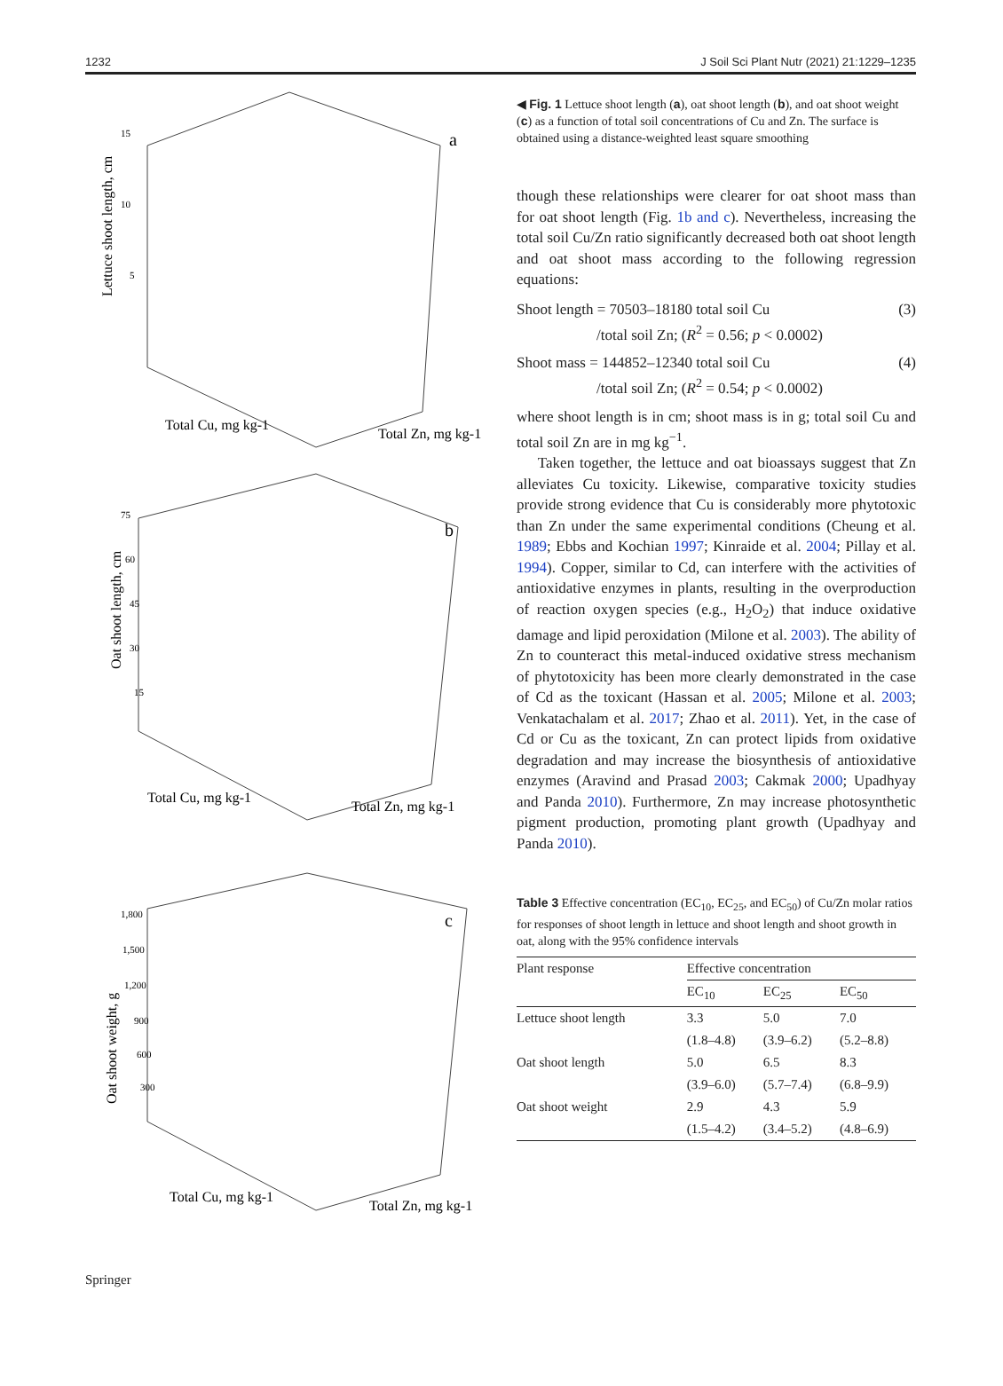1232 J Soil Sci Plant Nutr (2021) 21:1229–1235
Lettuce shoot length, cm
a
15
10
5
Total Cu, mg kg-1
Total Zn, mg kg-1
Oat shoot length, cm
b
75
60
45
30
15
Total Cu, mg kg-1
Total Zn, mg kg-1
Oat shoot weight, g
c
1,800
1,500
1,200
900
600
300
Total Cu, mg kg-1
Total Zn, mg kg-1
◀ Fig. 1 Lettuce shoot length (a), oat shoot length (b), and oat shoot weight (c) as a function of total soil concentrations of Cu and Zn. The surface is obtained using a distance-weighted least square smoothing
though these relationships were clearer for oat shoot mass than for oat shoot length (Fig. 1b and c). Nevertheless, increasing the total soil Cu/Zn ratio significantly decreased both oat shoot length and oat shoot mass according to the following regression equations:
Shoot length = 70503–18180 total soil Cu (3)
/total soil Zn; (R<sup>2</sup> = 0.56; p < 0.0002)
Shoot mass = 144852–12340 total soil Cu (4)
/total soil Zn; (R<sup>2</sup> = 0.54; p < 0.0002)
where shoot length is in cm; shoot mass is in g; total soil Cu and total soil Zn are in mg kg<sup>−1</sup>.
Taken together, the lettuce and oat bioassays suggest that Zn alleviates Cu toxicity. Likewise, comparative toxicity studies provide strong evidence that Cu is considerably more phytotoxic than Zn under the same experimental conditions (Cheung et al. 1989; Ebbs and Kochian 1997; Kinraide et al. 2004; Pillay et al. 1994). Copper, similar to Cd, can interfere with the activities of antioxidative enzymes in plants, resulting in the overproduction of reaction oxygen species (e.g., H<sub>2</sub>O<sub>2</sub>) that induce oxidative damage and lipid peroxidation (Milone et al. 2003). The ability of Zn to counteract this metal-induced oxidative stress mechanism of phytotoxicity has been more clearly demonstrated in the case of Cd as the toxicant (Hassan et al. 2005; Milone et al. 2003; Venkatachalam et al. 2017; Zhao et al. 2011). Yet, in the case of Cd or Cu as the toxicant, Zn can protect lipids from oxidative degradation and may increase the biosynthesis of antioxidative enzymes (Aravind and Prasad 2003; Cakmak 2000; Upadhyay and Panda 2010). Furthermore, Zn may increase photosynthetic pigment production, promoting plant growth (Upadhyay and Panda 2010).
Table 3 Effective concentration (EC<sub>10</sub>, EC<sub>25</sub>, and EC<sub>50</sub>) of Cu/Zn molar ratios for responses of shoot length in lettuce and shoot length and shoot growth in oat, along with the 95% confidence intervals
| Plant response | Effective concentration | | |
| --- | --- | --- | --- |
| | EC<sub>10</sub> | EC<sub>25</sub> | EC<sub>50</sub> |
| Lettuce shoot length | 3.3 | 5.0 | 7.0 |
| | (1.8–4.8) | (3.9–6.2) | (5.2–8.8) |
| Oat shoot length | 5.0 | 6.5 | 8.3 |
| | (3.9–6.0) | (5.7–7.4) | (6.8–9.9) |
| Oat shoot weight | 2.9 | 4.3 | 5.9 |
| | (1.5–4.2) | (3.4–5.2) | (4.8–6.9) |
Springer